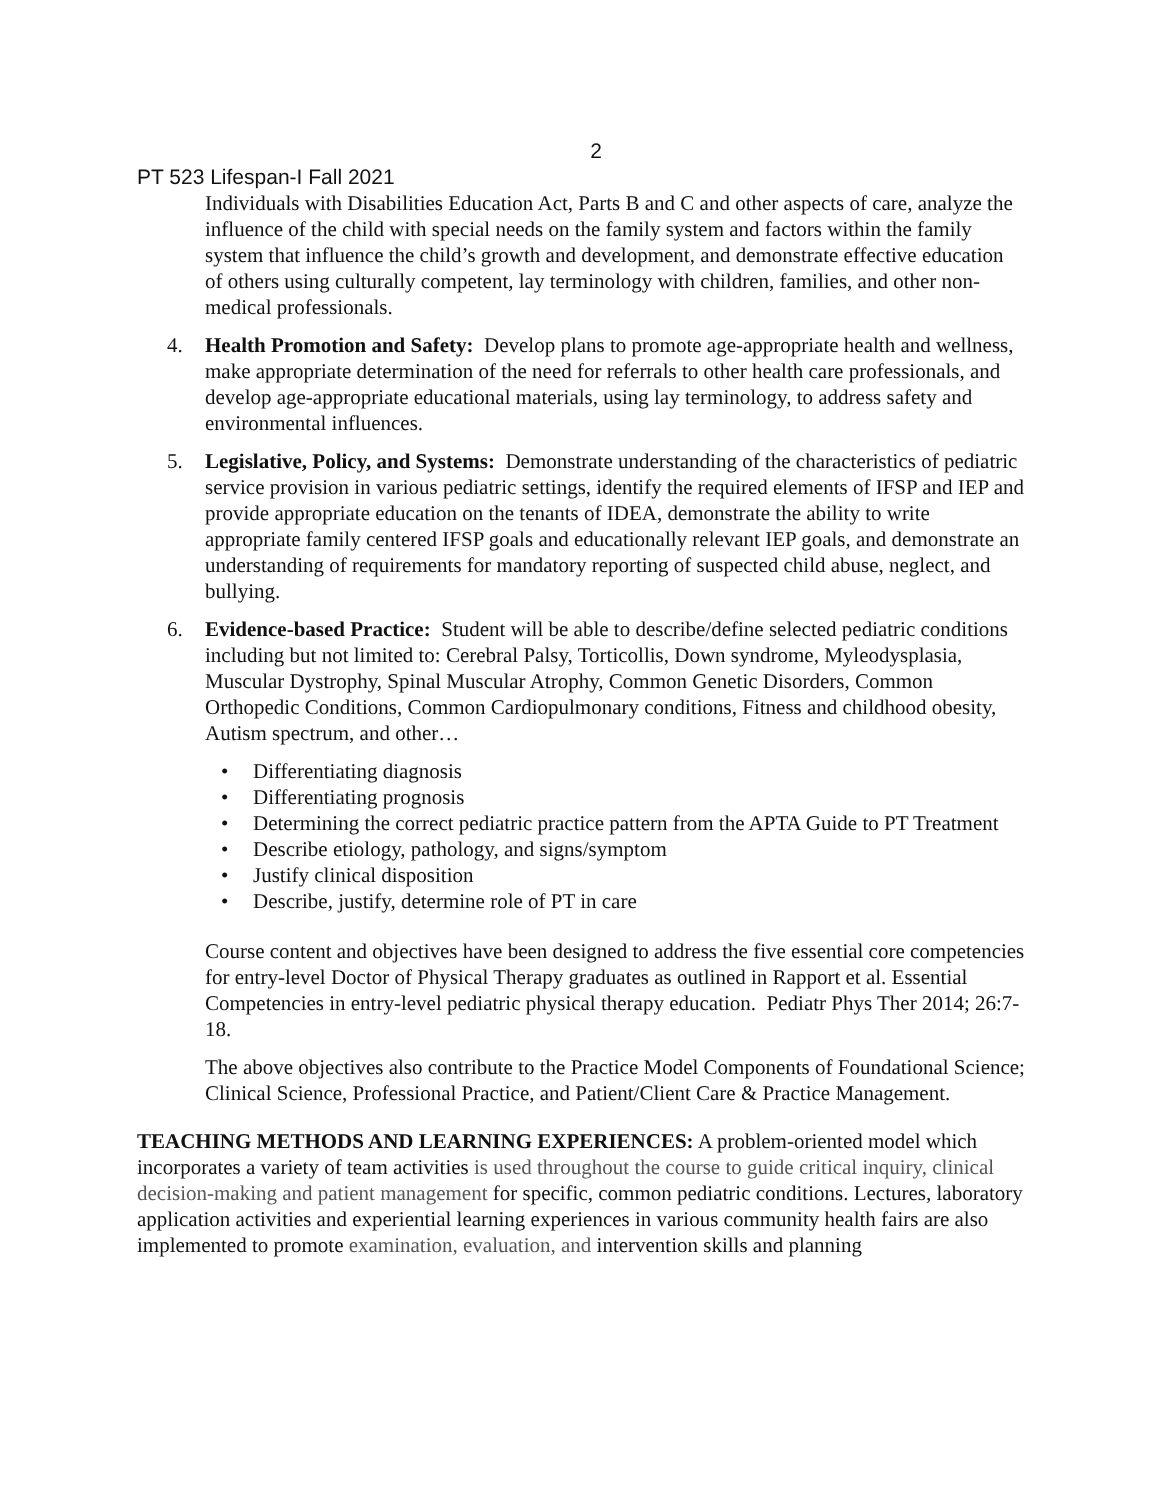2
PT 523 Lifespan-I Fall 2021
Individuals with Disabilities Education Act, Parts B and C and other aspects of care, analyze the influence of the child with special needs on the family system and factors within the family system that influence the child’s growth and development, and demonstrate effective education of others using culturally competent, lay terminology with children, families, and other non-medical professionals.
4. Health Promotion and Safety: Develop plans to promote age-appropriate health and wellness, make appropriate determination of the need for referrals to other health care professionals, and develop age-appropriate educational materials, using lay terminology, to address safety and environmental influences.
5. Legislative, Policy, and Systems: Demonstrate understanding of the characteristics of pediatric service provision in various pediatric settings, identify the required elements of IFSP and IEP and provide appropriate education on the tenants of IDEA, demonstrate the ability to write appropriate family centered IFSP goals and educationally relevant IEP goals, and demonstrate an understanding of requirements for mandatory reporting of suspected child abuse, neglect, and bullying.
6. Evidence-based Practice: Student will be able to describe/define selected pediatric conditions including but not limited to: Cerebral Palsy, Torticollis, Down syndrome, Myleodysplasia, Muscular Dystrophy, Spinal Muscular Atrophy, Common Genetic Disorders, Common Orthopedic Conditions, Common Cardiopulmonary conditions, Fitness and childhood obesity, Autism spectrum, and other…
• Differentiating diagnosis
• Differentiating prognosis
• Determining the correct pediatric practice pattern from the APTA Guide to PT Treatment
• Describe etiology, pathology, and signs/symptom
• Justify clinical disposition
• Describe, justify, determine role of PT in care
Course content and objectives have been designed to address the five essential core competencies for entry-level Doctor of Physical Therapy graduates as outlined in Rapport et al. Essential Competencies in entry-level pediatric physical therapy education. Pediatr Phys Ther 2014; 26:7-18.
The above objectives also contribute to the Practice Model Components of Foundational Science; Clinical Science, Professional Practice, and Patient/Client Care & Practice Management.
TEACHING METHODS AND LEARNING EXPERIENCES: A problem-oriented model which incorporates a variety of team activities is used throughout the course to guide critical inquiry, clinical decision-making and patient management for specific, common pediatric conditions. Lectures, laboratory application activities and experiential learning experiences in various community health fairs are also implemented to promote examination, evaluation, and intervention skills and planning